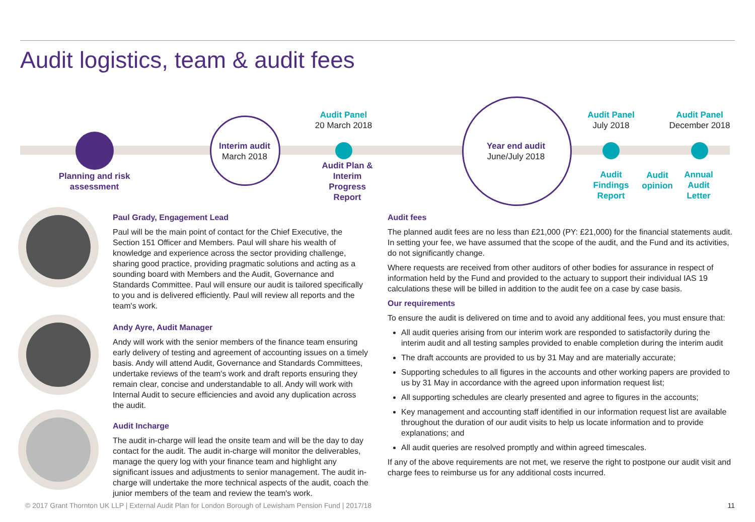Audit logistics, team & audit fees
Planning and risk assessment
Interim audit
March 2018
Audit Panel
20 March 2018
Audit Plan & Interim Progress Report
Year end audit
June/July 2018
Audit Panel
July 2018
Audit Findings Report
Audit opinion
Audit Panel
December 2018
Annual Audit Letter
Paul Grady, Engagement Lead
Paul will be the main point of contact for the Chief Executive, the Section 151 Officer and Members. Paul will share his wealth of knowledge and experience across the sector providing challenge, sharing good practice, providing pragmatic solutions and acting as a sounding board with Members and the Audit, Governance and Standards Committee. Paul will ensure our audit is tailored specifically to you and is delivered efficiently. Paul will review all reports and the team's work.
Andy Ayre, Audit Manager
Andy will work with the senior members of the finance team ensuring early delivery of testing and agreement of accounting issues on a timely basis. Andy will attend Audit, Governance and Standards Committees, undertake reviews of the team's work and draft reports ensuring they remain clear, concise and understandable to all. Andy will work with Internal Audit to secure efficiencies and avoid any duplication across the audit.
Audit Incharge
The audit in-charge will lead the onsite team and will be the day to day contact for the audit. The audit in-charge will monitor the deliverables, manage the query log with your finance team and highlight any significant issues and adjustments to senior management. The audit in-charge will undertake the more technical aspects of the audit, coach the junior members of the team and review the team's work.
Audit fees
The planned audit fees are no less than £21,000 (PY: £21,000) for the financial statements audit. In setting your fee, we have assumed that the scope of the audit, and the Fund and its activities, do not significantly change.
Where requests are received from other auditors of other bodies for assurance in respect of information held by the Fund and provided to the actuary to support their individual IAS 19 calculations these will be billed in addition to the audit fee on a case by case basis.
Our requirements
To ensure the audit is delivered on time and to avoid any additional fees, you must ensure that:
All audit queries arising from our interim work are responded to satisfactorily during the interim audit and all testing samples provided to enable completion during the interim audit
The draft accounts are provided to us by 31 May and are materially accurate;
Supporting schedules to all figures in the accounts and other working papers are provided to us by 31 May in accordance with the agreed upon information request list;
All supporting schedules are clearly presented and agree to figures in the accounts;
Key management and accounting staff identified in our information request list are available throughout the duration of our audit visits to help us locate information and to provide explanations; and
All audit queries are resolved promptly and within agreed timescales.
If any of the above requirements are not met, we reserve the right to postpone our audit visit and charge fees to reimburse us for any additional costs incurred.
© 2017 Grant Thornton UK LLP | External Audit Plan for London Borough of Lewisham Pension Fund | 2017/18 11